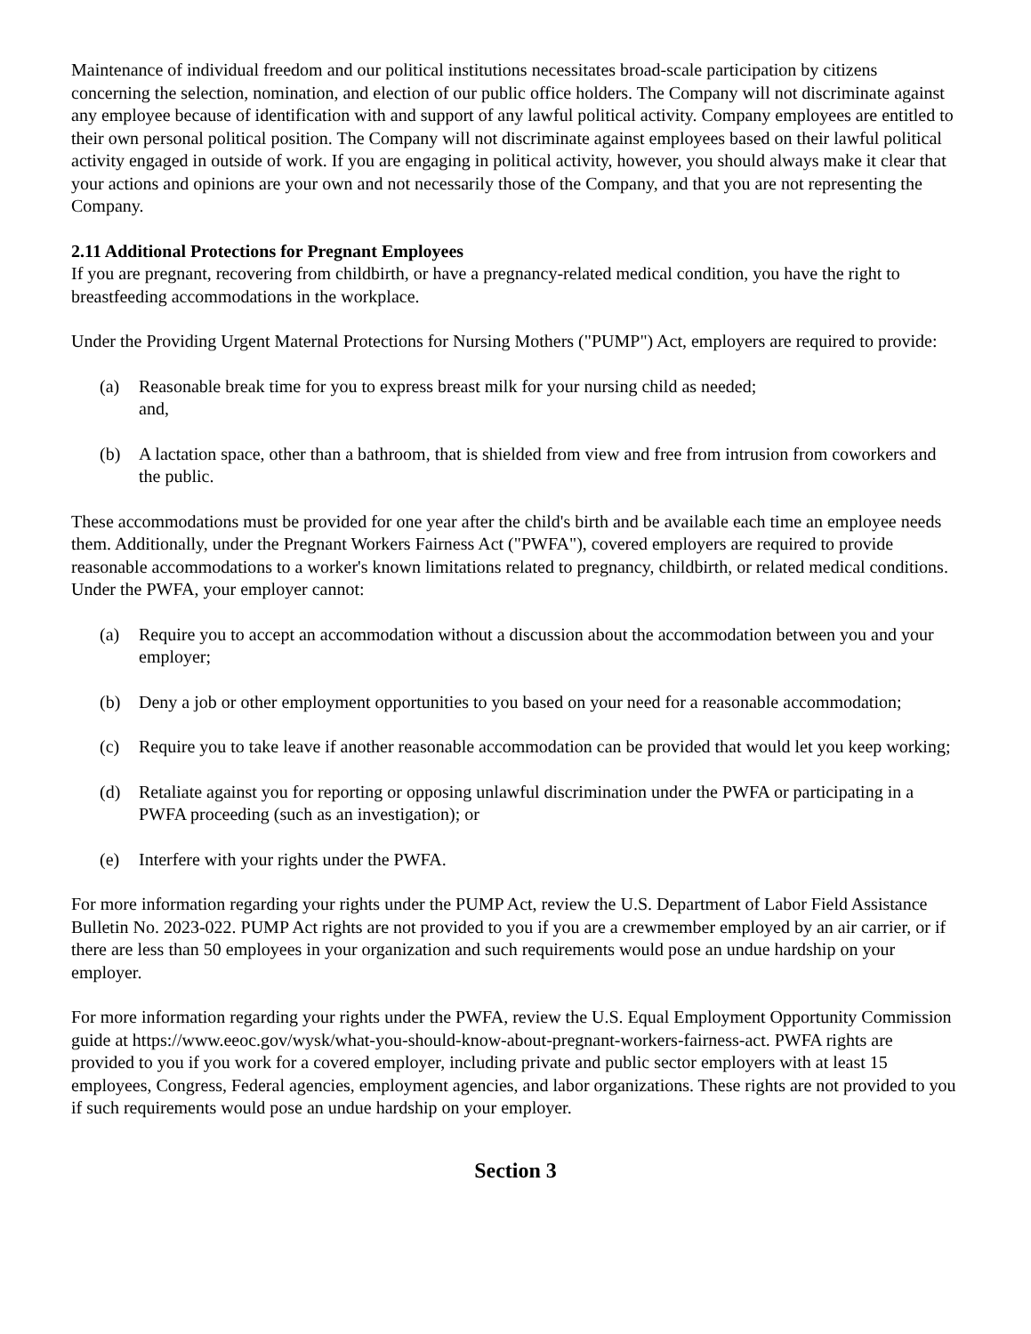Maintenance of individual freedom and our political institutions necessitates broad-scale participation by citizens concerning the selection, nomination, and election of our public office holders. The Company will not discriminate against any employee because of identification with and support of any lawful political activity. Company employees are entitled to their own personal political position. The Company will not discriminate against employees based on their lawful political activity engaged in outside of work. If you are engaging in political activity, however, you should always make it clear that your actions and opinions are your own and not necessarily those of the Company, and that you are not representing the Company.
2.11 Additional Protections for Pregnant Employees
If you are pregnant, recovering from childbirth, or have a pregnancy-related medical condition, you have the right to breastfeeding accommodations in the workplace.
Under the Providing Urgent Maternal Protections for Nursing Mothers ("PUMP") Act, employers are required to provide:
(a) Reasonable break time for you to express breast milk for your nursing child as needed;
and,
(b) A lactation space, other than a bathroom, that is shielded from view and free from intrusion from coworkers and the public.
These accommodations must be provided for one year after the child's birth and be available each time an employee needs them. Additionally, under the Pregnant Workers Fairness Act ("PWFA"), covered employers are required to provide reasonable accommodations to a worker's known limitations related to pregnancy, childbirth, or related medical conditions. Under the PWFA, your employer cannot:
(a) Require you to accept an accommodation without a discussion about the accommodation between you and your employer;
(b) Deny a job or other employment opportunities to you based on your need for a reasonable accommodation;
(c) Require you to take leave if another reasonable accommodation can be provided that would let you keep working;
(d) Retaliate against you for reporting or opposing unlawful discrimination under the PWFA or participating in a PWFA proceeding (such as an investigation); or
(e) Interfere with your rights under the PWFA.
For more information regarding your rights under the PUMP Act, review the U.S. Department of Labor Field Assistance Bulletin No. 2023-022. PUMP Act rights are not provided to you if you are a crewmember employed by an air carrier, or if there are less than 50 employees in your organization and such requirements would pose an undue hardship on your employer.
For more information regarding your rights under the PWFA, review the U.S. Equal Employment Opportunity Commission guide at https://www.eeoc.gov/wysk/what-you-should-know-about-pregnant-workers-fairness-act. PWFA rights are provided to you if you work for a covered employer, including private and public sector employers with at least 15 employees, Congress, Federal agencies, employment agencies, and labor organizations. These rights are not provided to you if such requirements would pose an undue hardship on your employer.
Section 3